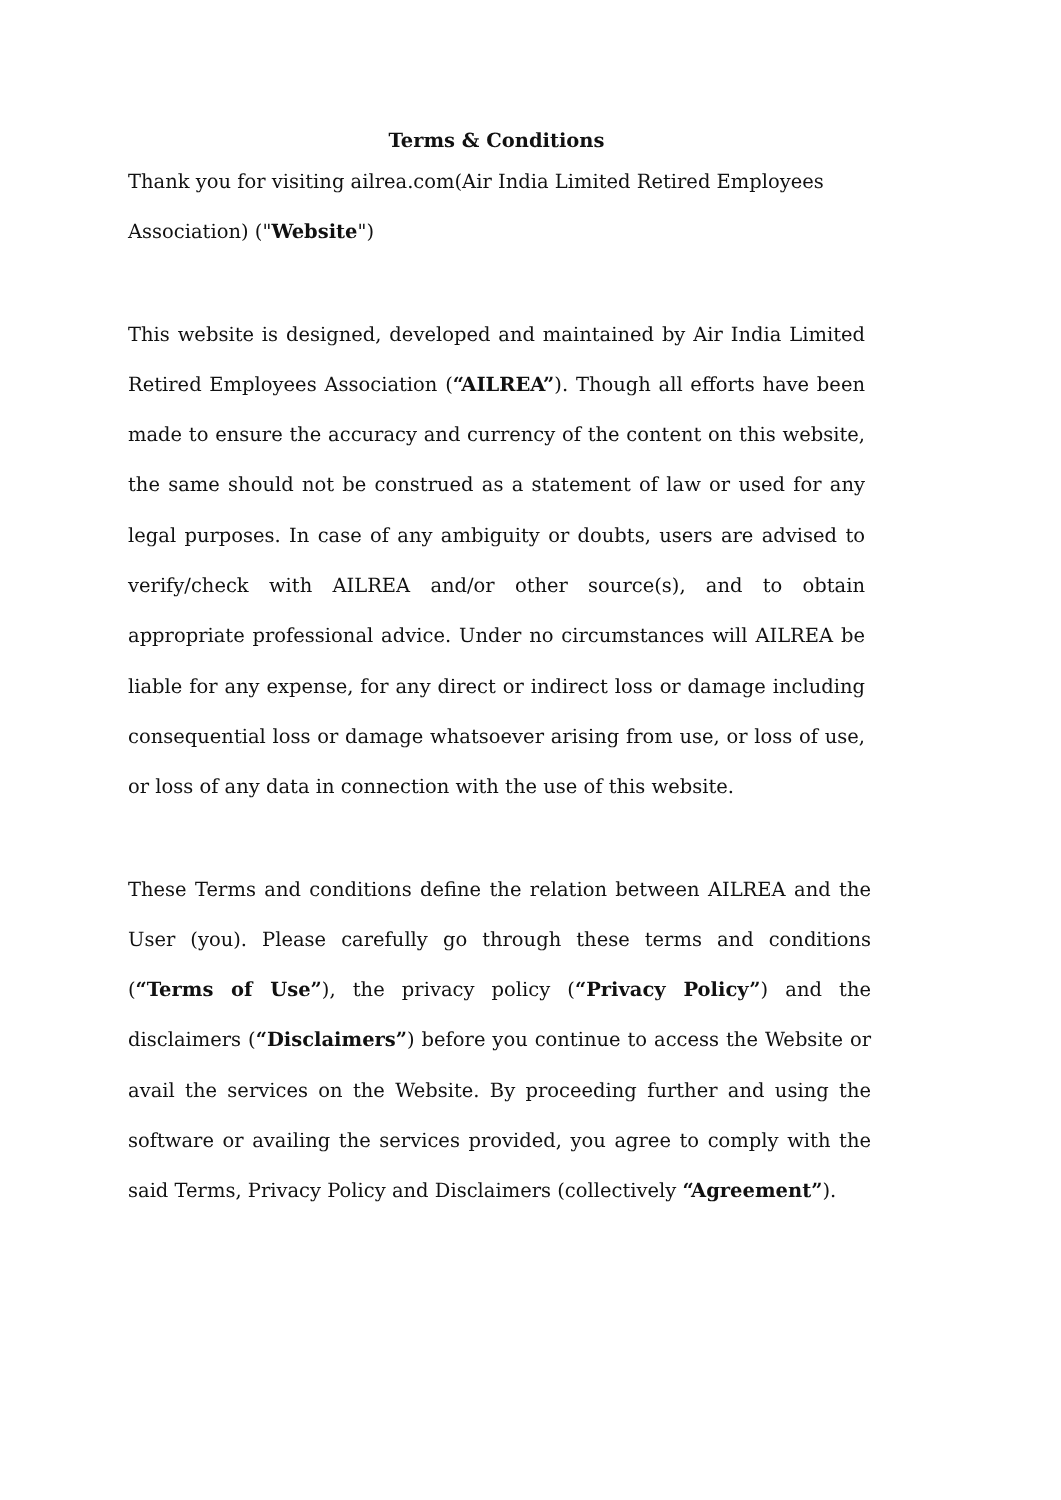Terms & Conditions
Thank you for visiting ailrea.com(Air India Limited Retired Employees Association) ("Website")
This website is designed, developed and maintained by Air India Limited Retired Employees Association (“AILREA”). Though all efforts have been made to ensure the accuracy and currency of the content on this website, the same should not be construed as a statement of law or used for any legal purposes. In case of any ambiguity or doubts, users are advised to verify/check with AILREA and/or other source(s), and to obtain appropriate professional advice. Under no circumstances will AILREA be liable for any expense, for any direct or indirect loss or damage including consequential loss or damage whatsoever arising from use, or loss of use, or loss of any data in connection with the use of this website.
These Terms and conditions define the relation between AILREA and the User (you). Please carefully go through these terms and conditions (“Terms of Use”), the privacy policy (“Privacy Policy”) and the disclaimers (“Disclaimers”) before you continue to access the Website or avail the services on the Website. By proceeding further and using the software or availing the services provided, you agree to comply with the said Terms, Privacy Policy and Disclaimers (collectively “Agreement”).